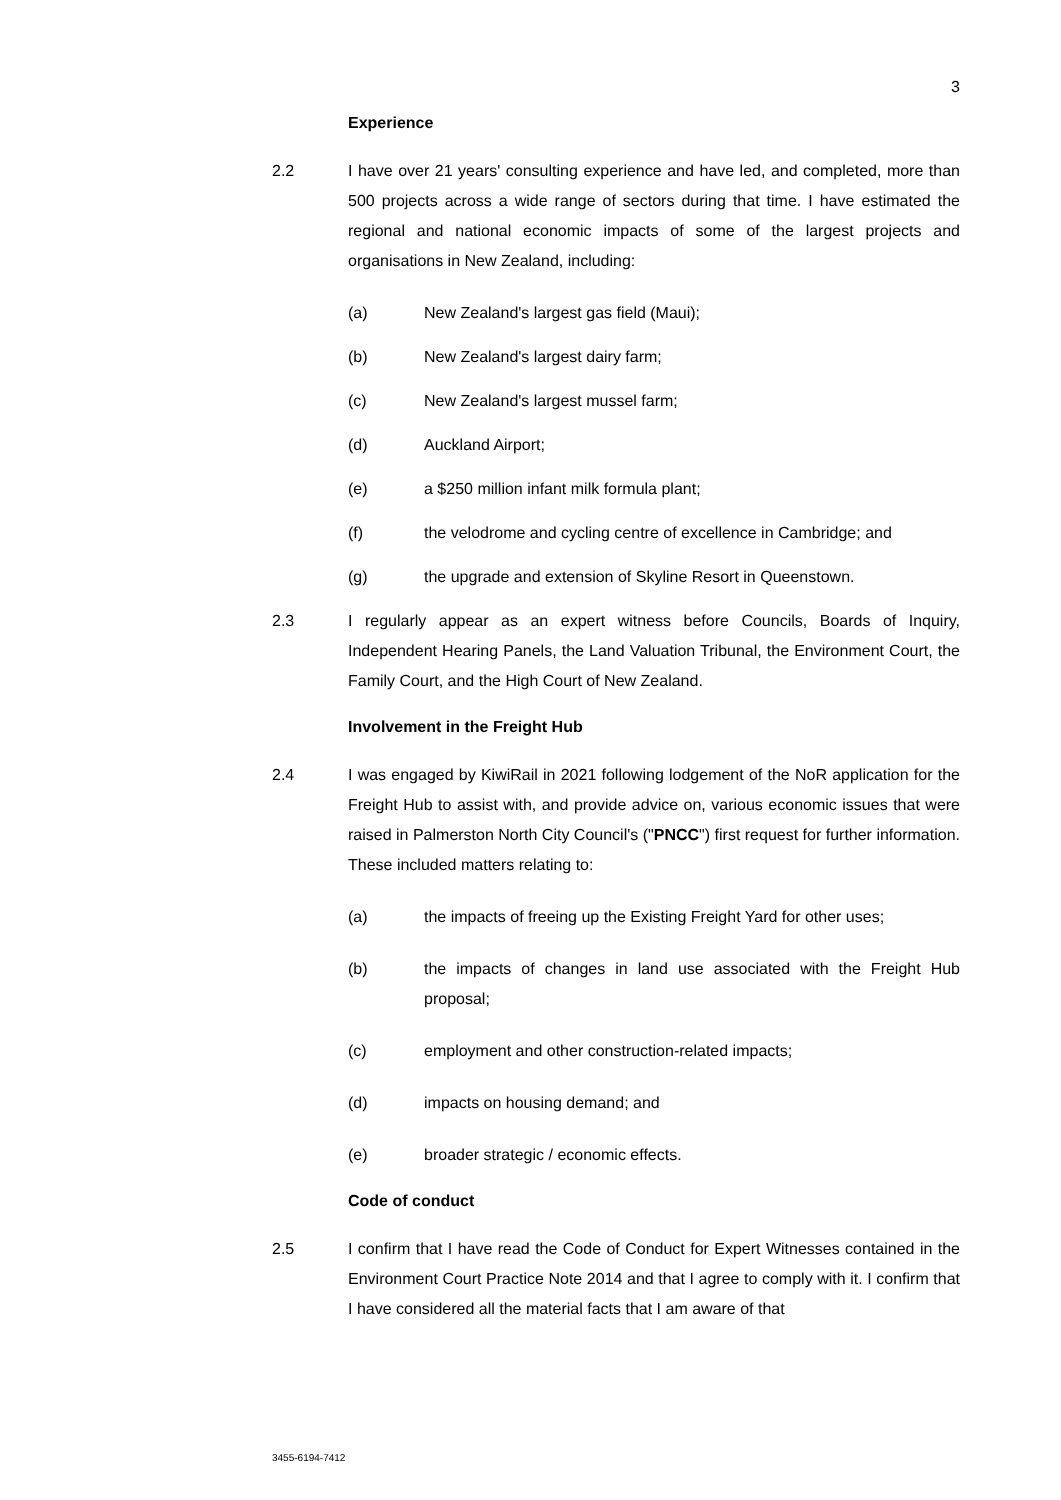3
Experience
2.2 I have over 21 years' consulting experience and have led, and completed, more than 500 projects across a wide range of sectors during that time. I have estimated the regional and national economic impacts of some of the largest projects and organisations in New Zealand, including:
(a) New Zealand's largest gas field (Maui);
(b) New Zealand's largest dairy farm;
(c) New Zealand's largest mussel farm;
(d) Auckland Airport;
(e) a $250 million infant milk formula plant;
(f) the velodrome and cycling centre of excellence in Cambridge; and
(g) the upgrade and extension of Skyline Resort in Queenstown.
2.3 I regularly appear as an expert witness before Councils, Boards of Inquiry, Independent Hearing Panels, the Land Valuation Tribunal, the Environment Court, the Family Court, and the High Court of New Zealand.
Involvement in the Freight Hub
2.4 I was engaged by KiwiRail in 2021 following lodgement of the NoR application for the Freight Hub to assist with, and provide advice on, various economic issues that were raised in Palmerston North City Council's ("PNCC") first request for further information. These included matters relating to:
(a) the impacts of freeing up the Existing Freight Yard for other uses;
(b) the impacts of changes in land use associated with the Freight Hub proposal;
(c) employment and other construction-related impacts;
(d) impacts on housing demand; and
(e) broader strategic / economic effects.
Code of conduct
2.5 I confirm that I have read the Code of Conduct for Expert Witnesses contained in the Environment Court Practice Note 2014 and that I agree to comply with it. I confirm that I have considered all the material facts that I am aware of that
3455-6194-7412